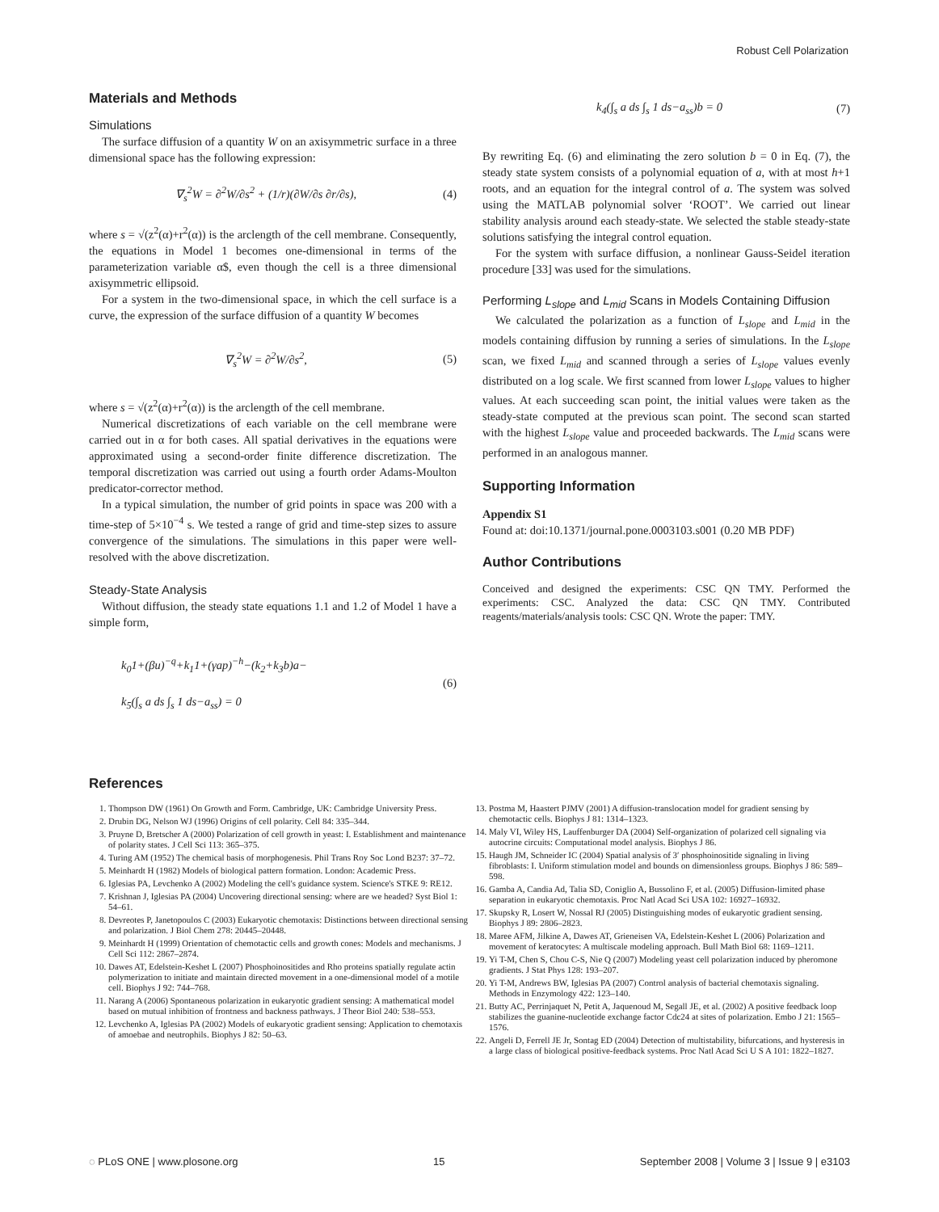Robust Cell Polarization
Materials and Methods
Simulations
The surface diffusion of a quantity W on an axisymmetric surface in a three dimensional space has the following expression:
∇<sub>s</sub><sup>2</sup>W = ∂<sup>2</sup>W/∂s<sup>2</sup> + (1/r)(∂W/∂s ∂r/∂s), (4)
where s = √(z<sup>2</sup>(α)+r<sup>2</sup>(α)) is the arclength of the cell membrane. Consequently, the equations in Model 1 becomes one-dimensional in terms of the parameterization variable α$, even though the cell is a three dimensional axisymmetric ellipsoid.
For a system in the two-dimensional space, in which the cell surface is a curve, the expression of the surface diffusion of a quantity W becomes
∇<sub>s</sub><sup>2</sup>W = ∂<sup>2</sup>W/∂s<sup>2</sup>, (5)
where s = √(z<sup>2</sup>(α)+r<sup>2</sup>(α)) is the arclength of the cell membrane.
Numerical discretizations of each variable on the cell membrane were carried out in α for both cases. All spatial derivatives in the equations were approximated using a second-order finite difference discretization. The temporal discretization was carried out using a fourth order Adams-Moulton predicator-corrector method.
In a typical simulation, the number of grid points in space was 200 with a time-step of 5×10<sup>−4</sup> s. We tested a range of grid and time-step sizes to assure convergence of the simulations. The simulations in this paper were well-resolved with the above discretization.
Steady-State Analysis
Without diffusion, the steady state equations 1.1 and 1.2 of Model 1 have a simple form,
k<sub>0</sub>1+(βu)<sup>−q</sup>+k<sub>1</sub>1+(γap)<sup>−h</sup>−(k<sub>2</sub>+k<sub>3</sub>b)a−
k<sub>5</sub>(∫<sub>s</sub> a ds ∫<sub>s</sub> 1 ds−a<sub>ss</sub>) = 0 (6)
k<sub>4</sub>(∫<sub>s</sub> a ds ∫<sub>s</sub> 1 ds−a<sub>ss</sub>)b = 0 (7)
By rewriting Eq. (6) and eliminating the zero solution b = 0 in Eq. (7), the steady state system consists of a polynomial equation of a, with at most h+1 roots, and an equation for the integral control of a. The system was solved using the MATLAB polynomial solver ‘ROOT’. We carried out linear stability analysis around each steady-state. We selected the stable steady-state solutions satisfying the integral control equation.
For the system with surface diffusion, a nonlinear Gauss-Seidel iteration procedure [33] was used for the simulations.
Performing L<sub>slope</sub> and L<sub>mid</sub> Scans in Models Containing Diffusion
We calculated the polarization as a function of L<sub>slope</sub> and L<sub>mid</sub> in the models containing diffusion by running a series of simulations. In the L<sub>slope</sub> scan, we fixed L<sub>mid</sub> and scanned through a series of L<sub>slope</sub> values evenly distributed on a log scale. We first scanned from lower L<sub>slope</sub> values to higher values. At each succeeding scan point, the initial values were taken as the steady-state computed at the previous scan point. The second scan started with the highest L<sub>slope</sub> value and proceeded backwards. The L<sub>mid</sub> scans were performed in an analogous manner.
Supporting Information
Appendix S1
Found at: doi:10.1371/journal.pone.0003103.s001 (0.20 MB PDF)
Author Contributions
Conceived and designed the experiments: CSC QN TMY. Performed the experiments: CSC. Analyzed the data: CSC QN TMY. Contributed reagents/materials/analysis tools: CSC QN. Wrote the paper: TMY.
References
1. Thompson DW (1961) On Growth and Form. Cambridge, UK: Cambridge University Press.
2. Drubin DG, Nelson WJ (1996) Origins of cell polarity. Cell 84: 335–344.
3. Pruyne D, Bretscher A (2000) Polarization of cell growth in yeast: I. Establishment and maintenance of polarity states. J Cell Sci 113: 365–375.
4. Turing AM (1952) The chemical basis of morphogenesis. Phil Trans Roy Soc Lond B237: 37–72.
5. Meinhardt H (1982) Models of biological pattern formation. London: Academic Press.
6. Iglesias PA, Levchenko A (2002) Modeling the cell's guidance system. Science's STKE 9: RE12.
7. Krishnan J, Iglesias PA (2004) Uncovering directional sensing: where are we headed? Syst Biol 1: 54–61.
8. Devreotes P, Janetopoulos C (2003) Eukaryotic chemotaxis: Distinctions between directional sensing and polarization. J Biol Chem 278: 20445–20448.
9. Meinhardt H (1999) Orientation of chemotactic cells and growth cones: Models and mechanisms. J Cell Sci 112: 2867–2874.
10. Dawes AT, Edelstein-Keshet L (2007) Phosphoinositides and Rho proteins spatially regulate actin polymerization to initiate and maintain directed movement in a one-dimensional model of a motile cell. Biophys J 92: 744–768.
11. Narang A (2006) Spontaneous polarization in eukaryotic gradient sensing: A mathematical model based on mutual inhibition of frontness and backness pathways. J Theor Biol 240: 538–553.
12. Levchenko A, Iglesias PA (2002) Models of eukaryotic gradient sensing: Application to chemotaxis of amoebae and neutrophils. Biophys J 82: 50–63.
13. Postma M, Haastert PJMV (2001) A diffusion-translocation model for gradient sensing by chemotactic cells. Biophys J 81: 1314–1323.
14. Maly VI, Wiley HS, Lauffenburger DA (2004) Self-organization of polarized cell signaling via autocrine circuits: Computational model analysis. Biophys J 86.
15. Haugh JM, Schneider IC (2004) Spatial analysis of 3′ phosphoinositide signaling in living fibroblasts: I. Uniform stimulation model and bounds on dimensionless groups. Biophys J 86: 589–598.
16. Gamba A, Candia Ad, Talia SD, Coniglio A, Bussolino F, et al. (2005) Diffusion-limited phase separation in eukaryotic chemotaxis. Proc Natl Acad Sci USA 102: 16927–16932.
17. Skupsky R, Losert W, Nossal RJ (2005) Distinguishing modes of eukaryotic gradient sensing. Biophys J 89: 2806–2823.
18. Maree AFM, Jilkine A, Dawes AT, Grieneisen VA, Edelstein-Keshet L (2006) Polarization and movement of keratocytes: A multiscale modeling approach. Bull Math Biol 68: 1169–1211.
19. Yi T-M, Chen S, Chou C-S, Nie Q (2007) Modeling yeast cell polarization induced by pheromone gradients. J Stat Phys 128: 193–207.
20. Yi T-M, Andrews BW, Iglesias PA (2007) Control analysis of bacterial chemotaxis signaling. Methods in Enzymology 422: 123–140.
21. Butty AC, Perrinjaquet N, Petit A, Jaquenoud M, Segall JE, et al. (2002) A positive feedback loop stabilizes the guanine-nucleotide exchange factor Cdc24 at sites of polarization. Embo J 21: 1565–1576.
22. Angeli D, Ferrell JE Jr, Sontag ED (2004) Detection of multistability, bifurcations, and hysteresis in a large class of biological positive-feedback systems. Proc Natl Acad Sci U S A 101: 1822–1827.
◌ PLoS ONE | www.plosone.org 15 September 2008 | Volume 3 | Issue 9 | e3103